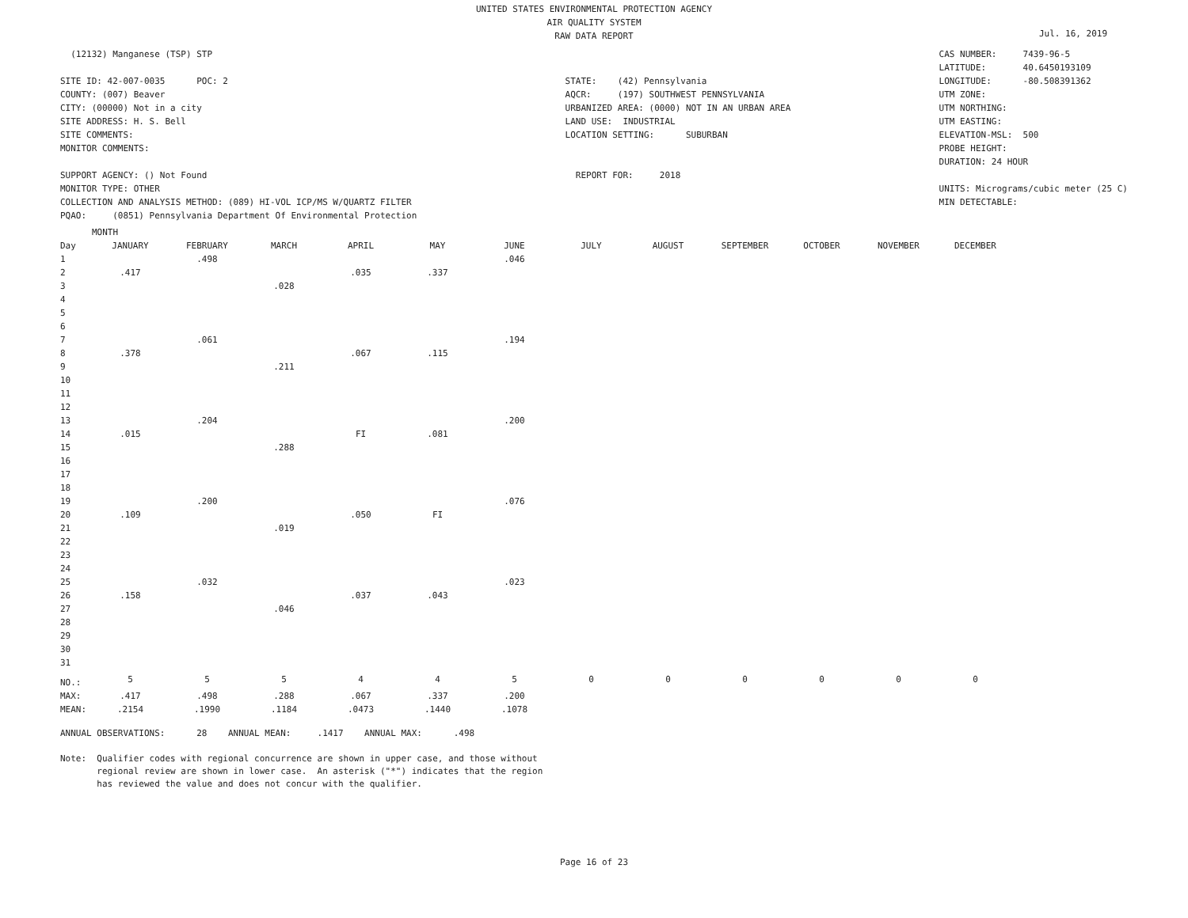UNITED STATES ENVIRONMENTAL PROTECTION AGENCY
AIR QUALITY SYSTEM
RAW DATA REPORT
Jul. 16, 2019
(12132) Manganese (TSP) STP
SITE ID: 42-007-0035 POC: 2
COUNTY: (007) Beaver
CITY: (00000) Not in a city
SITE ADDRESS: H. S. Bell
SITE COMMENTS:
MONITOR COMMENTS:
SUPPORT AGENCY: () Not Found
MONITOR TYPE: OTHER
COLLECTION AND ANALYSIS METHOD: (089) HI-VOL ICP/MS W/QUARTZ FILTER
PQAO: (0851) Pennsylvania Department Of Environmental Protection
STATE: (42) Pennsylvania
AQCR: (197) SOUTHWEST PENNSYLVANIA
URBANIZED AREA: (0000) NOT IN AN URBAN AREA
LAND USE: INDUSTRIAL
LOCATION SETTING: SUBURBAN
REPORT FOR: 2018
CAS NUMBER: 7439-96-5
LATITUDE: 40.6450193109
LONGITUDE: -80.508391362
UTM ZONE:
UTM NORTHING:
UTM EASTING:
ELEVATION-MSL: 500
PROBE HEIGHT:
DURATION: 24 HOUR
UNITS: Micrograms/cubic meter (25 C)
MIN DETECTABLE:
| | MONTH | | | | | | | | | | | |
| --- | --- | --- | --- | --- | --- | --- | --- | --- | --- | --- | --- | --- |
| Day | JANUARY | FEBRUARY | MARCH | APRIL | MAY | JUNE | JULY | AUGUST | SEPTEMBER | OCTOBER | NOVEMBER | DECEMBER |
| 1 | | .498 | | | | .046 | | | | | | |
| 2 | .417 | | | .035 | .337 | | | | | | | |
| 3 | | | .028 | | | | | | | | | |
| 4 | | | | | | | | | | | | |
| 5 | | | | | | | | | | | | |
| 6 | | | | | | | | | | | | |
| 7 | | .061 | | | | .194 | | | | | | |
| 8 | .378 | | | .067 | .115 | | | | | | | |
| 9 | | | .211 | | | | | | | | | |
| 10 | | | | | | | | | | | | |
| 11 | | | | | | | | | | | | |
| 12 | | | | | | | | | | | | |
| 13 | | .204 | | | | .200 | | | | | | |
| 14 | .015 | | | FI | .081 | | | | | | | |
| 15 | | | .288 | | | | | | | | | |
| 16 | | | | | | | | | | | | |
| 17 | | | | | | | | | | | | |
| 18 | | | | | | | | | | | | |
| 19 | | .200 | | | | .076 | | | | | | |
| 20 | .109 | | | .050 | FI | | | | | | | |
| 21 | | | .019 | | | | | | | | | |
| 22 | | | | | | | | | | | | |
| 23 | | | | | | | | | | | | |
| 24 | | | | | | | | | | | | |
| 25 | | .032 | | | | .023 | | | | | | |
| 26 | .158 | | | .037 | .043 | | | | | | | |
| 27 | | | .046 | | | | | | | | | |
| 28 | | | | | | | | | | | | |
| 29 | | | | | | | | | | | | |
| 30 | | | | | | | | | | | | |
| 31 | | | | | | | | | | | | |
| NO.: | 5 | 5 | 5 | 4 | 4 | 5 | 0 | 0 | 0 | 0 | 0 | 0 |
| MAX: | .417 | .498 | .288 | .067 | .337 | .200 | | | | | | |
| MEAN: | .2154 | .1990 | .1184 | .0473 | .1440 | .1078 | | | | | | |
ANNUAL OBSERVATIONS: 28 ANNUAL MEAN: .1417 ANNUAL MAX: .498 Note: Qualifier codes with regional concurrence are shown in upper case, and those without regional review are shown in lower case. An asterisk ("*") indicates that the region has reviewed the value and does not concur with the qualifier.
Page 16 of 23